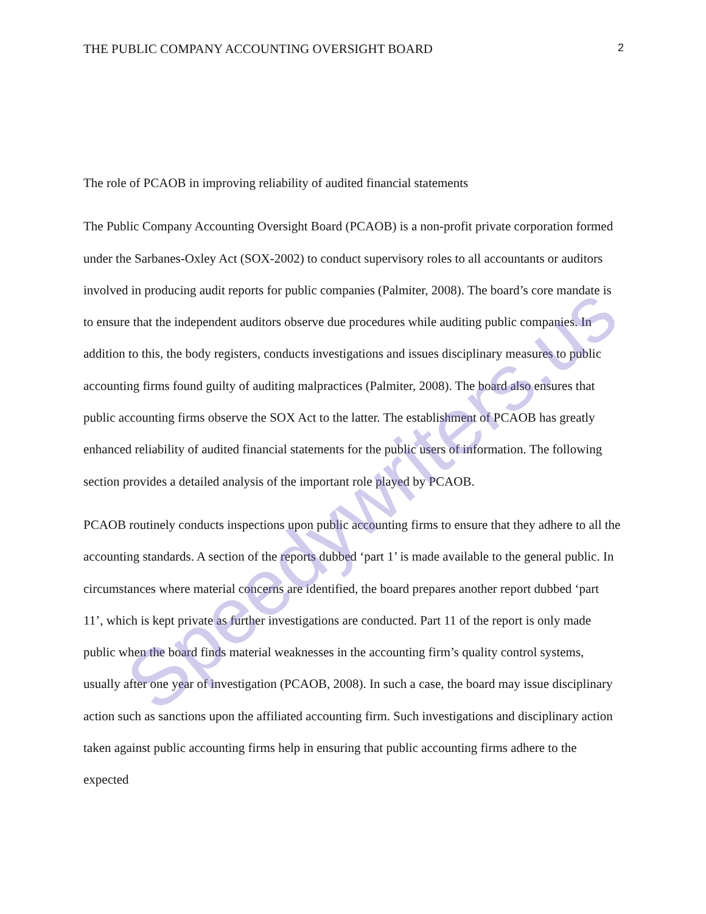Speedywriters.us
THE PUBLIC COMPANY ACCOUNTING OVERSIGHT BOARD 2
The role of PCAOB in improving reliability of audited financial statements
The Public Company Accounting Oversight Board (PCAOB) is a non-profit private corporation formed under the Sarbanes-Oxley Act (SOX-2002) to conduct supervisory roles to all accountants or auditors involved in producing audit reports for public companies (Palmiter, 2008). The board’s core mandate is to ensure that the independent auditors observe due procedures while auditing public companies. In addition to this, the body registers, conducts investigations and issues disciplinary measures to public accounting firms found guilty of auditing malpractices (Palmiter, 2008). The board also ensures that public accounting firms observe the SOX Act to the latter. The establishment of PCAOB has greatly enhanced reliability of audited financial statements for the public users of information. The following section provides a detailed analysis of the important role played by PCAOB.
PCAOB routinely conducts inspections upon public accounting firms to ensure that they adhere to all the accounting standards. A section of the reports dubbed ‘part 1’ is made available to the general public. In circumstances where material concerns are identified, the board prepares another report dubbed ‘part 11’, which is kept private as further investigations are conducted. Part 11 of the report is only made public when the board finds material weaknesses in the accounting firm’s quality control systems, usually after one year of investigation (PCAOB, 2008). In such a case, the board may issue disciplinary action such as sanctions upon the affiliated accounting firm. Such investigations and disciplinary action taken against public accounting firms help in ensuring that public accounting firms adhere to the expected